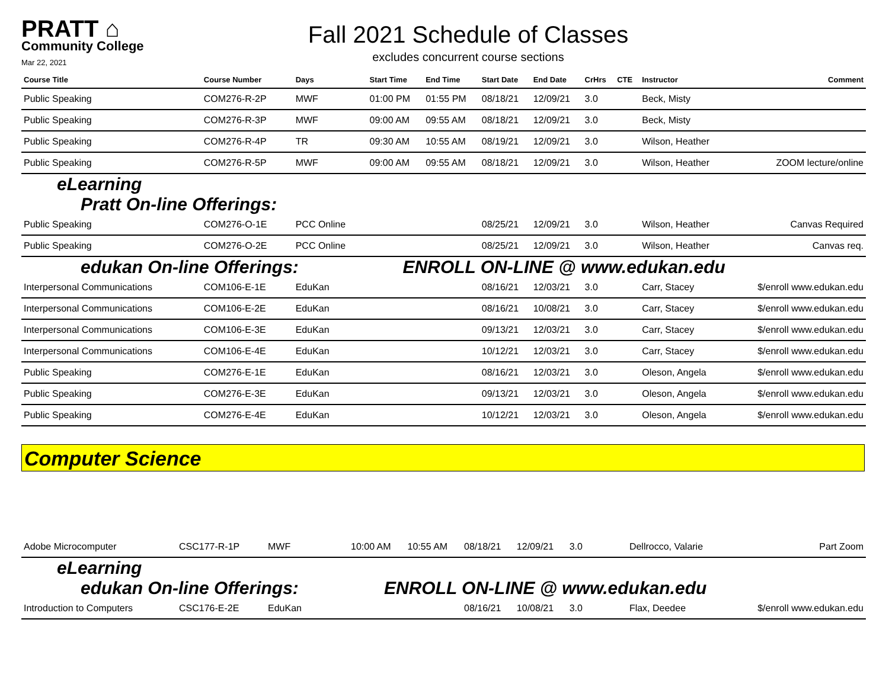PRATT ⌂
Community College
Mar 22, 2021
Fall 2021 Schedule of Classes
excludes concurrent course sections
| Course Title | Course Number | Days | Start Time | End Time | Start Date | End Date | CrHrs | CTE | Instructor | Comment |
| --- | --- | --- | --- | --- | --- | --- | --- | --- | --- | --- |
| Public Speaking | COM276-R-2P | MWF | 01:00 PM | 01:55 PM | 08/18/21 | 12/09/21 | 3.0 | | Beck, Misty | |
| Public Speaking | COM276-R-3P | MWF | 09:00 AM | 09:55 AM | 08/18/21 | 12/09/21 | 3.0 | | Beck, Misty | |
| Public Speaking | COM276-R-4P | TR | 09:30 AM | 10:55 AM | 08/19/21 | 12/09/21 | 3.0 | | Wilson, Heather | |
| Public Speaking | COM276-R-5P | MWF | 09:00 AM | 09:55 AM | 08/18/21 | 12/09/21 | 3.0 | | Wilson, Heather | ZOOM lecture/online |
| eLearning Pratt On-line Offerings: | | | | | | | | | | |
| Public Speaking | COM276-O-1E | PCC Online | | | 08/25/21 | 12/09/21 | 3.0 | | Wilson, Heather | Canvas Required |
| Public Speaking | COM276-O-2E | PCC Online | | | 08/25/21 | 12/09/21 | 3.0 | | Wilson, Heather | Canvas req. |
| edukan On-line Offerings: | | | ENROLL ON-LINE @ www.edukan.edu | | | | | | | |
| Interpersonal Communications | COM106-E-1E | EduKan | | | 08/16/21 | 12/03/21 | 3.0 | | Carr, Stacey | $/enroll www.edukan.edu |
| Interpersonal Communications | COM106-E-2E | EduKan | | | 08/16/21 | 10/08/21 | 3.0 | | Carr, Stacey | $/enroll www.edukan.edu |
| Interpersonal Communications | COM106-E-3E | EduKan | | | 09/13/21 | 12/03/21 | 3.0 | | Carr, Stacey | $/enroll www.edukan.edu |
| Interpersonal Communications | COM106-E-4E | EduKan | | | 10/12/21 | 12/03/21 | 3.0 | | Carr, Stacey | $/enroll www.edukan.edu |
| Public Speaking | COM276-E-1E | EduKan | | | 08/16/21 | 12/03/21 | 3.0 | | Oleson, Angela | $/enroll www.edukan.edu |
| Public Speaking | COM276-E-3E | EduKan | | | 09/13/21 | 12/03/21 | 3.0 | | Oleson, Angela | $/enroll www.edukan.edu |
| Public Speaking | COM276-E-4E | EduKan | | | 10/12/21 | 12/03/21 | 3.0 | | Oleson, Angela | $/enroll www.edukan.edu |
Computer Science
| Adobe Microcomputer | CSC177-R-1P | MWF | 10:00 AM | 10:55 AM | 08/18/21 | 12/09/21 | 3.0 | | Dellrocco, Valarie | Part Zoom |
| eLearning edukan On-line Offerings: | | | ENROLL ON-LINE @ www.edukan.edu | | | | | | | |
| Introduction to Computers | CSC176-E-2E | EduKan | | | 08/16/21 | 10/08/21 | 3.0 | | Flax, Deedee | $/enroll www.edukan.edu |